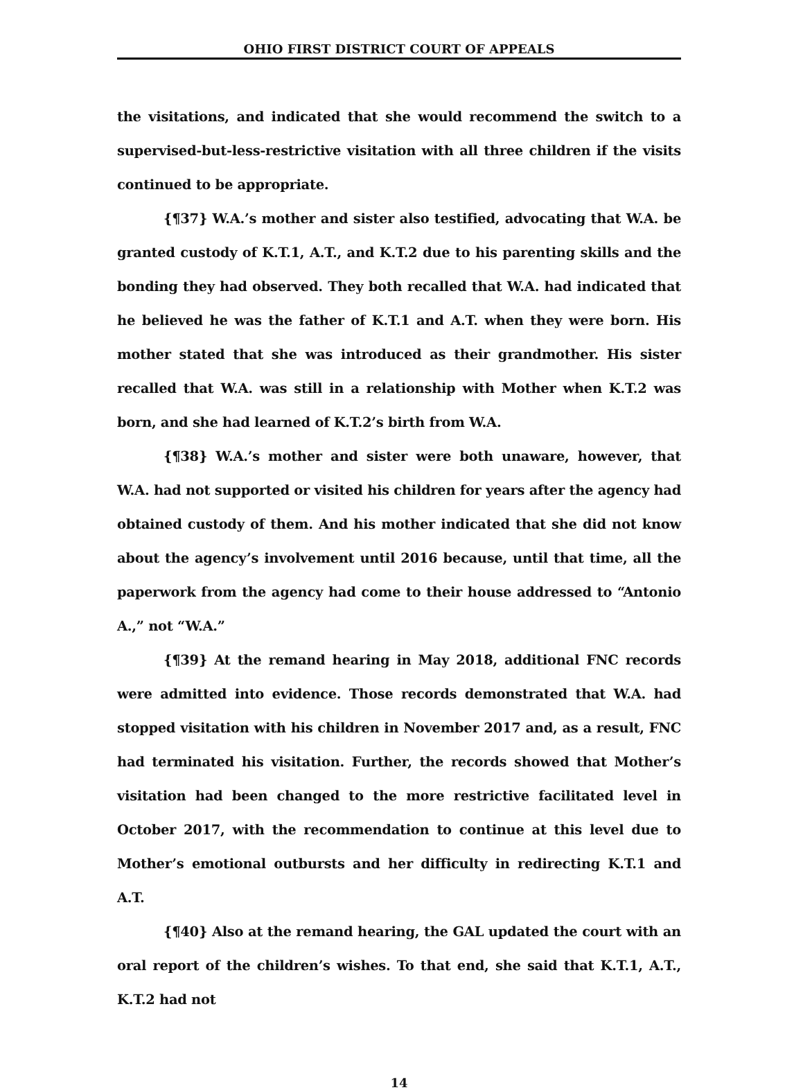OHIO FIRST DISTRICT COURT OF APPEALS
the visitations, and indicated that she would recommend the switch to a supervised-but-less-restrictive visitation with all three children if the visits continued to be appropriate.
{¶37} W.A.’s mother and sister also testified, advocating that W.A. be granted custody of K.T.1, A.T., and K.T.2 due to his parenting skills and the bonding they had observed. They both recalled that W.A. had indicated that he believed he was the father of K.T.1 and A.T. when they were born. His mother stated that she was introduced as their grandmother. His sister recalled that W.A. was still in a relationship with Mother when K.T.2 was born, and she had learned of K.T.2’s birth from W.A.
{¶38} W.A.’s mother and sister were both unaware, however, that W.A. had not supported or visited his children for years after the agency had obtained custody of them. And his mother indicated that she did not know about the agency’s involvement until 2016 because, until that time, all the paperwork from the agency had come to their house addressed to “Antonio A.,” not “W.A.”
{¶39} At the remand hearing in May 2018, additional FNC records were admitted into evidence. Those records demonstrated that W.A. had stopped visitation with his children in November 2017 and, as a result, FNC had terminated his visitation. Further, the records showed that Mother’s visitation had been changed to the more restrictive facilitated level in October 2017, with the recommendation to continue at this level due to Mother’s emotional outbursts and her difficulty in redirecting K.T.1 and A.T.
{¶40} Also at the remand hearing, the GAL updated the court with an oral report of the children’s wishes. To that end, she said that K.T.1, A.T., K.T.2 had not
14